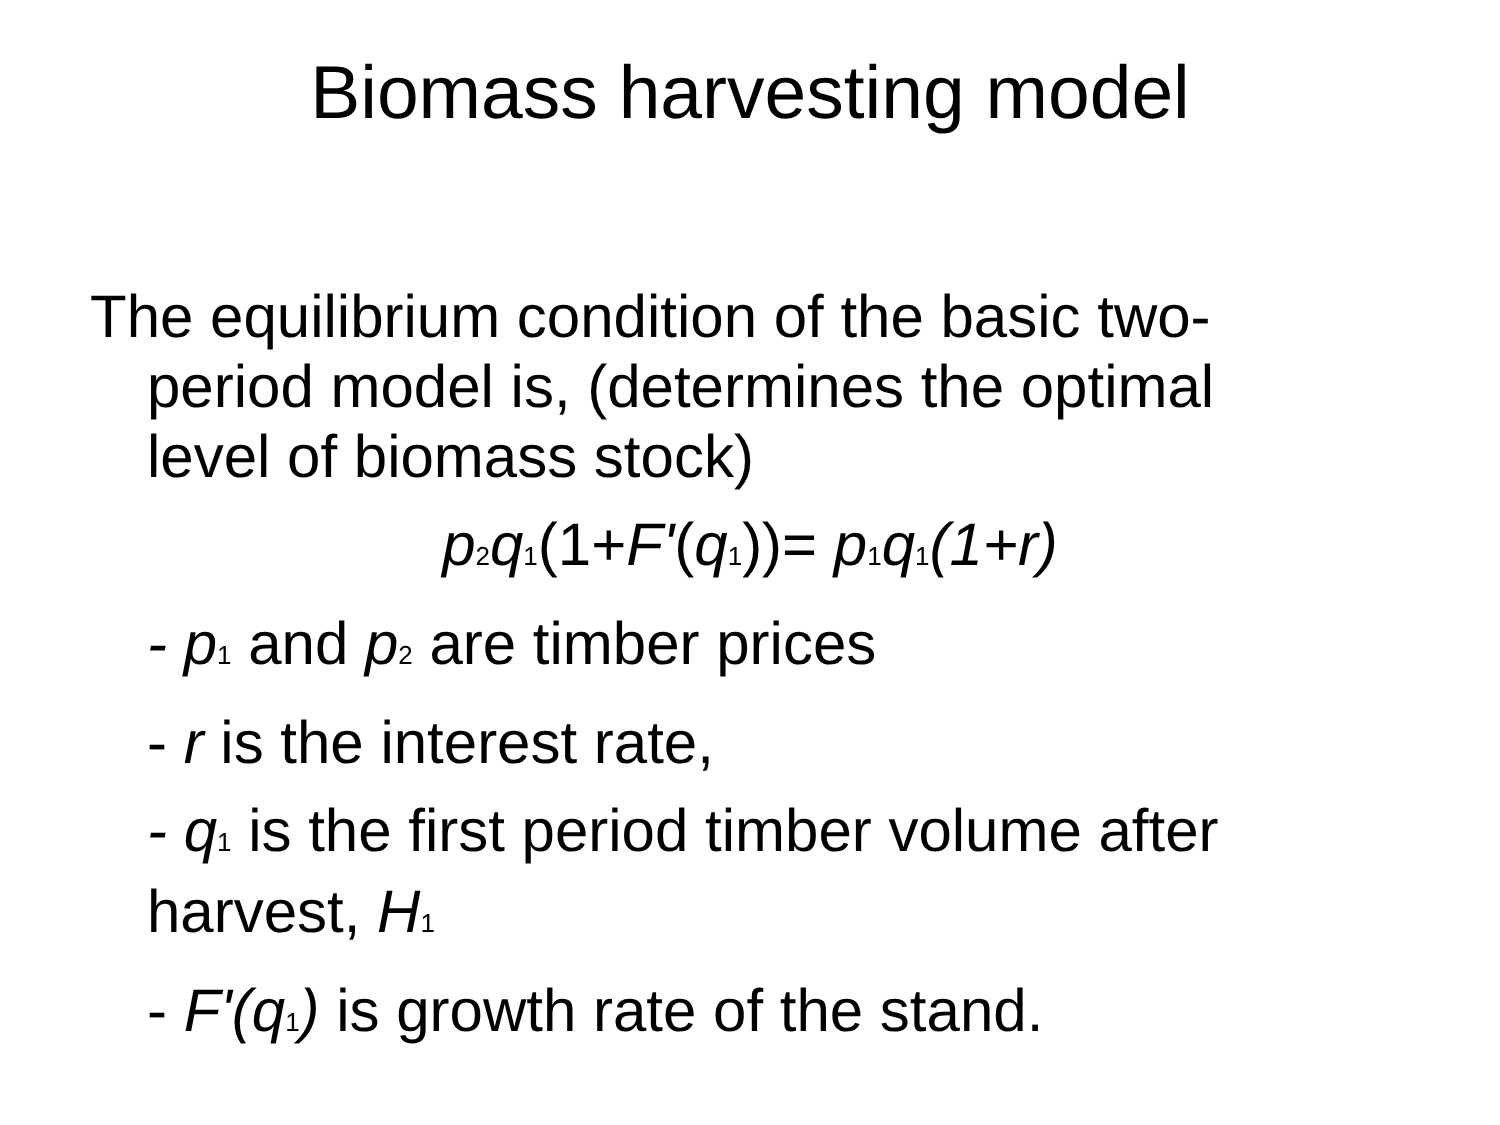Biomass harvesting model
The equilibrium condition of the basic two-period model is, (determines the optimal level of biomass stock)
p<sub>2</sub>q<sub>1</sub>(1+F'(q<sub>1</sub>))= p<sub>1</sub>q<sub>1</sub>(1+r)
- p<sub>1</sub> and p<sub>2</sub> are timber prices
- r is the interest rate,
- q<sub>1</sub> is the first period timber volume after harvest, H<sub>1</sub>
- F'(q<sub>1</sub>) is growth rate of the stand.